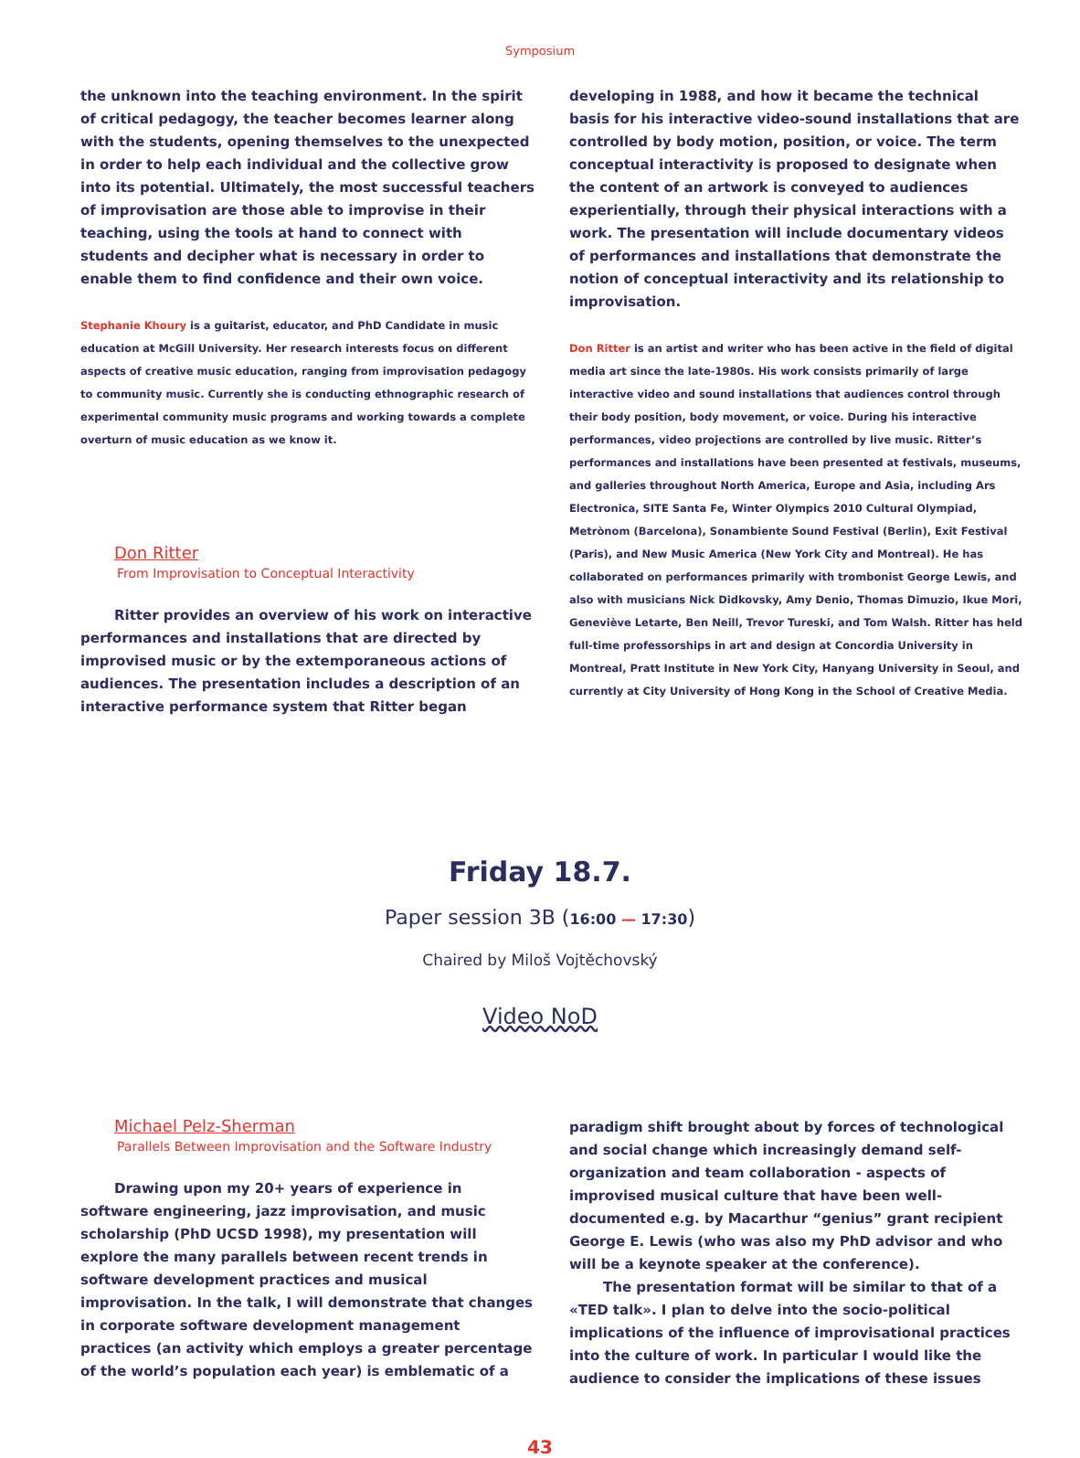Symposium
the unknown into the teaching environment. In the spirit of critical pedagogy, the teacher becomes learner along with the students, opening themselves to the unexpected in order to help each individual and the collective grow into its potential. Ultimately, the most successful teachers of improvisation are those able to improvise in their teaching, using the tools at hand to connect with students and decipher what is necessary in order to enable them to find confidence and their own voice.
Stephanie Khoury is a guitarist, educator, and PhD Candidate in music education at McGill University. Her research interests focus on different aspects of creative music education, ranging from improvisation pedagogy to community music. Currently she is conducting ethnographic research of experimental community music programs and working towards a complete overturn of music education as we know it.
Don Ritter
From Improvisation to Conceptual Interactivity
Ritter provides an overview of his work on interactive performances and installations that are directed by improvised music or by the extemporaneous actions of audiences. The presentation includes a description of an interactive performance system that Ritter began
developing in 1988, and how it became the technical basis for his interactive video-sound installations that are controlled by body motion, position, or voice. The term conceptual interactivity is proposed to designate when the content of an artwork is conveyed to audiences experientially, through their physical interactions with a work. The presentation will include documentary videos of performances and installations that demonstrate the notion of conceptual interactivity and its relationship to improvisation.
Don Ritter is an artist and writer who has been active in the field of digital media art since the late-1980s. His work consists primarily of large interactive video and sound installations that audiences control through their body position, body movement, or voice. During his interactive performances, video projections are controlled by live music. Ritter’s performances and installations have been presented at festivals, museums, and galleries throughout North America, Europe and Asia, including Ars Electronica, SITE Santa Fe, Winter Olympics 2010 Cultural Olympiad, Metrònom (Barcelona), Sonambiente Sound Festival (Berlin), Exit Festival (Paris), and New Music America (New York City and Montreal). He has collaborated on performances primarily with trombonist George Lewis, and also with musicians Nick Didkovsky, Amy Denio, Thomas Dimuzio, Ikue Mori, Geneviève Letarte, Ben Neill, Trevor Tureski, and Tom Walsh. Ritter has held full-time professorships in art and design at Concordia University in Montreal, Pratt Institute in New York City, Hanyang University in Seoul, and currently at City University of Hong Kong in the School of Creative Media.
Friday 18.7.
Paper session 3B (16:00 — 17:30)
Chaired by Miloš Vojtěchovský
Video NoD
Michael Pelz-Sherman
Parallels Between Improvisation and the Software Industry
Drawing upon my 20+ years of experience in software engineering, jazz improvisation, and music scholarship (PhD UCSD 1998), my presentation will explore the many parallels between recent trends in software development practices and musical improvisation. In the talk, I will demonstrate that changes in corporate software development management practices (an activity which employs a greater percentage of the world’s population each year) is emblematic of a
paradigm shift brought about by forces of technological and social change which increasingly demand self-organization and team collaboration - aspects of improvised musical culture that have been well-documented e.g. by Macarthur “genius” grant recipient George E. Lewis (who was also my PhD advisor and who will be a keynote speaker at the conference).
The presentation format will be similar to that of a «TED talk». I plan to delve into the socio-political implications of the influence of improvisational practices into the culture of work. In particular I would like the audience to consider the implications of these issues
43